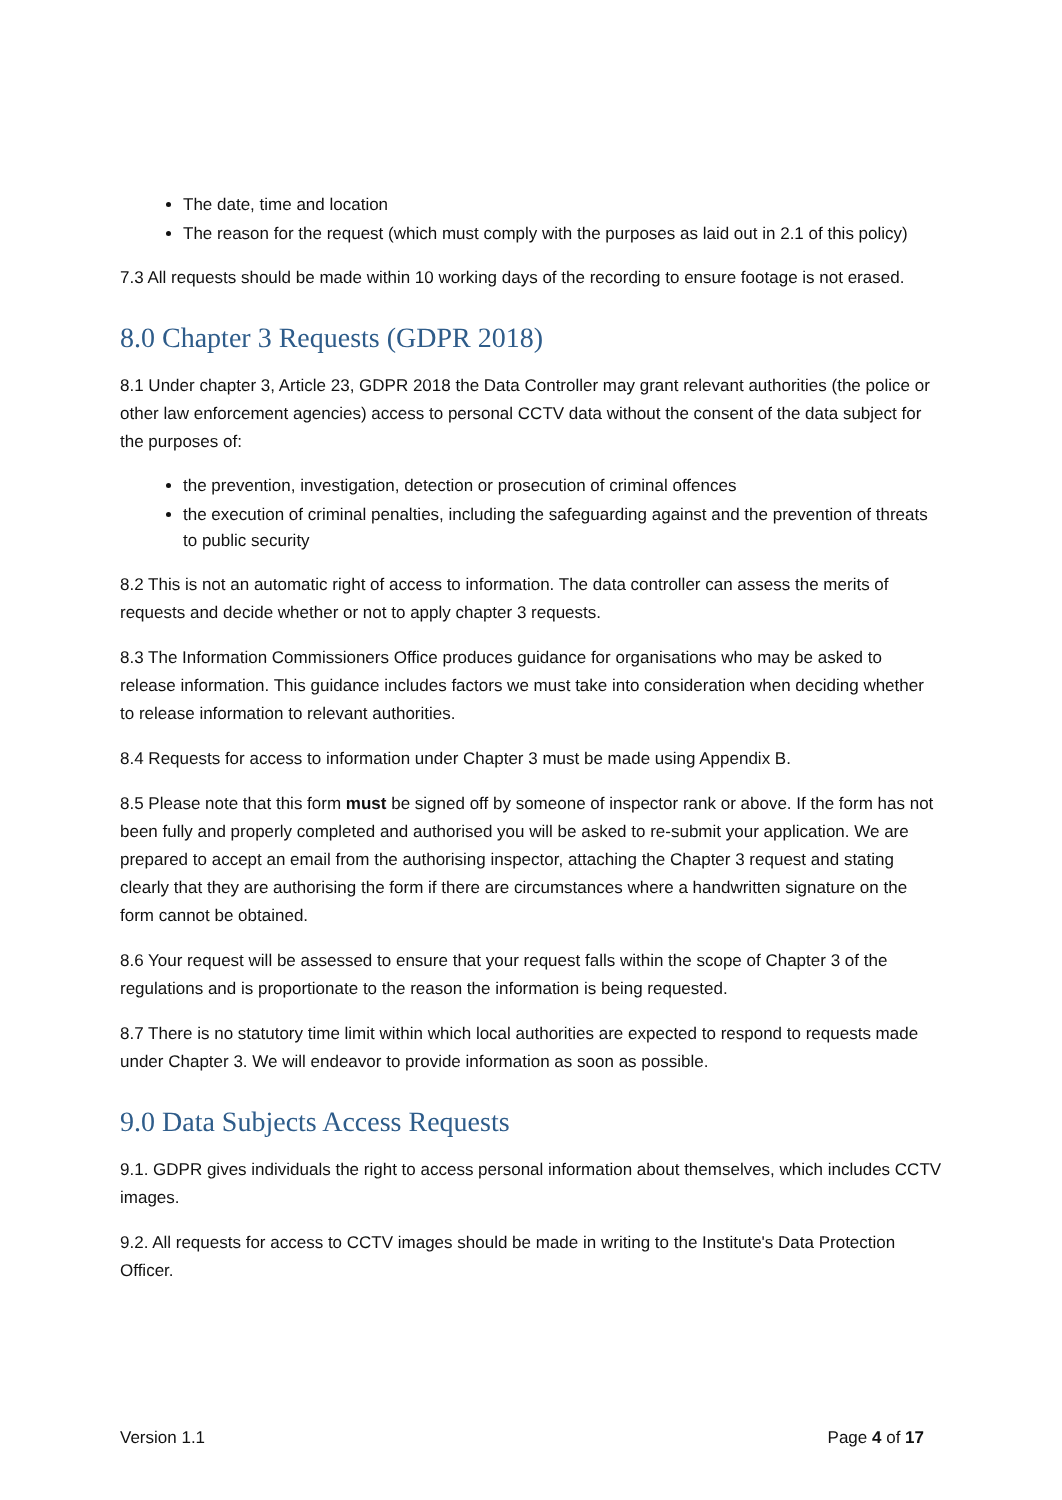The date, time and location
The reason for the request (which must comply with the purposes as laid out in 2.1 of this policy)
7.3 All requests should be made within 10 working days of the recording to ensure footage is not erased.
8.0 Chapter 3 Requests (GDPR 2018)
8.1 Under chapter 3, Article 23, GDPR 2018 the Data Controller may grant relevant authorities (the police or other law enforcement agencies) access to personal CCTV data without the consent of the data subject for the purposes of:
the prevention, investigation, detection or prosecution of criminal offences
the execution of criminal penalties, including the safeguarding against and the prevention of threats to public security
8.2 This is not an automatic right of access to information. The data controller can assess the merits of requests and decide whether or not to apply chapter 3 requests.
8.3 The Information Commissioners Office produces guidance for organisations who may be asked to release information. This guidance includes factors we must take into consideration when deciding whether to release information to relevant authorities.
8.4 Requests for access to information under Chapter 3 must be made using Appendix B.
8.5 Please note that this form must be signed off by someone of inspector rank or above. If the form has not been fully and properly completed and authorised you will be asked to re-submit your application. We are prepared to accept an email from the authorising inspector, attaching the Chapter 3 request and stating clearly that they are authorising the form if there are circumstances where a handwritten signature on the form cannot be obtained.
8.6 Your request will be assessed to ensure that your request falls within the scope of Chapter 3 of the regulations and is proportionate to the reason the information is being requested.
8.7 There is no statutory time limit within which local authorities are expected to respond to requests made under Chapter 3. We will endeavor to provide information as soon as possible.
9.0 Data Subjects Access Requests
9.1. GDPR gives individuals the right to access personal information about themselves, which includes CCTV images.
9.2. All requests for access to CCTV images should be made in writing to the Institute's Data Protection Officer.
Version 1.1 Page 4 of 17